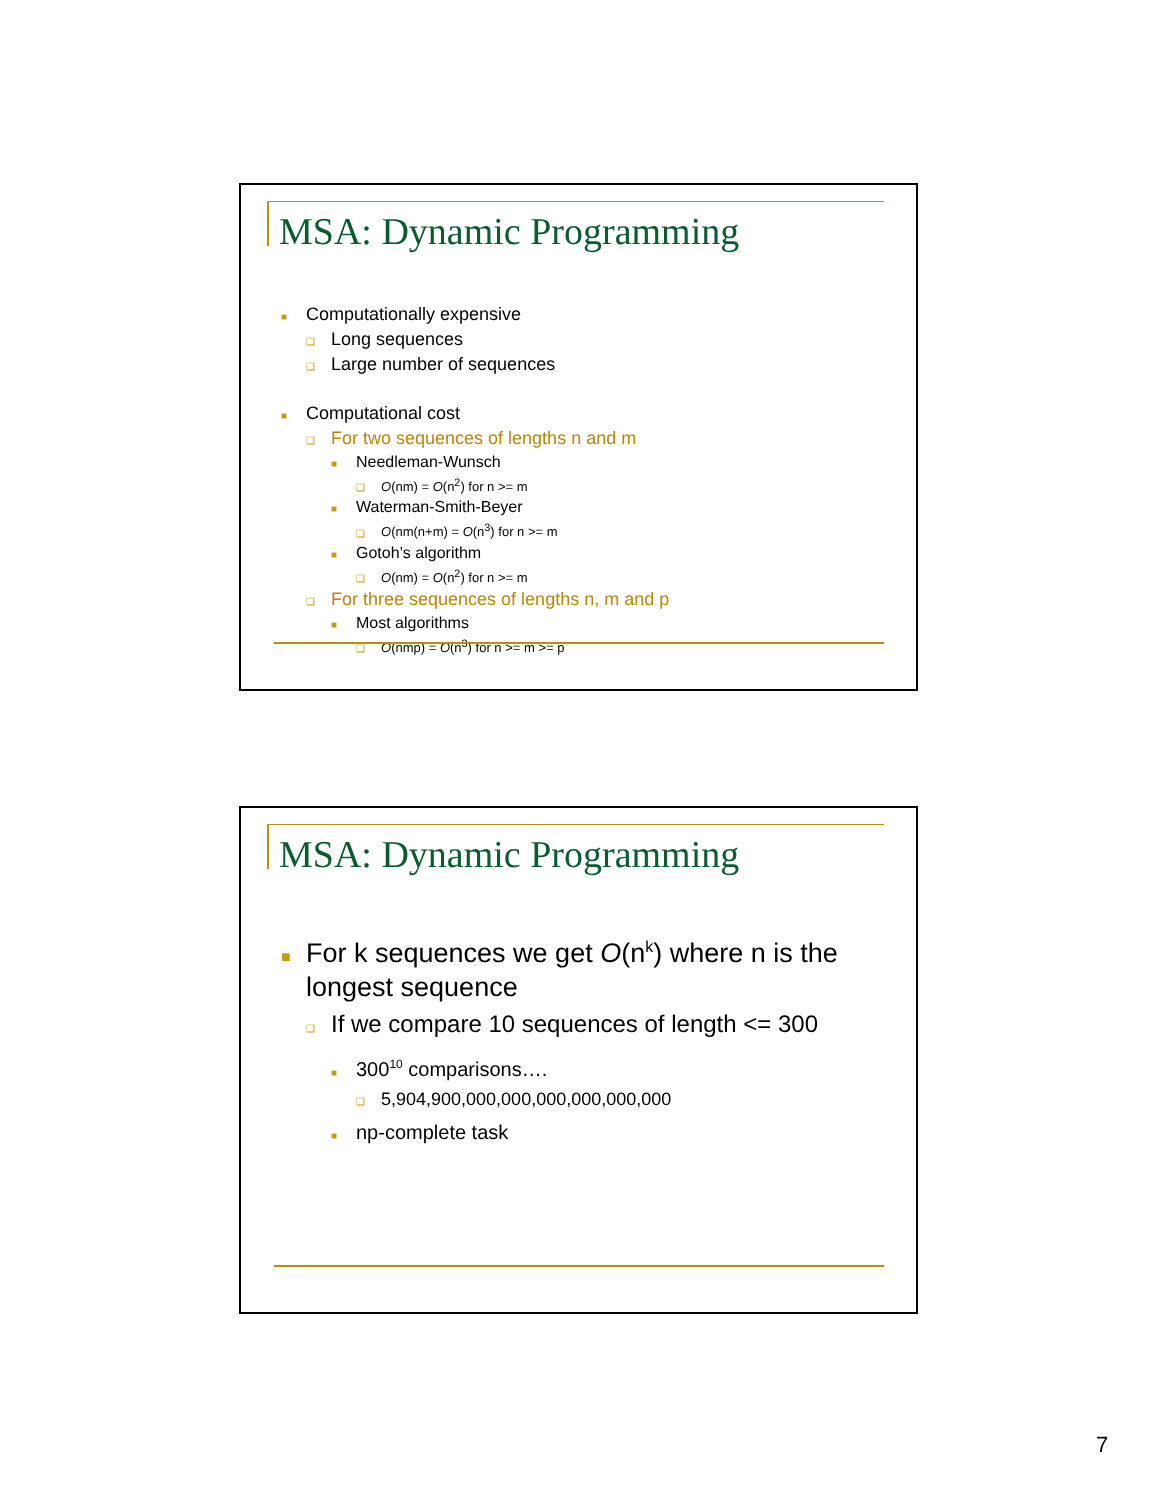MSA: Dynamic Programming
■ Computationally expensive
❑ Long sequences
❑ Large number of sequences
■ Computational cost
❑ For two sequences of lengths n and m
■ Needleman-Wunsch
❑ O(nm) = O(n<sup>2</sup>) for n >= m
■ Waterman-Smith-Beyer
❑ O(nm(n+m) = O(n<sup>3</sup>) for n >= m
■ Gotoh’s algorithm
❑ O(nm) = O(n<sup>2</sup>) for n >= m
❑ For three sequences of lengths n, m and p
■ Most algorithms
❑ O(nmp) = O(n<sup>3</sup>) for n >= m >= p
MSA: Dynamic Programming
■ For k sequences we get O(n<sup>k</sup>) where n is the longest sequence
❑ If we compare 10 sequences of length <= 300
■ 300<sup>10</sup> comparisons….
❑ 5,904,900,000,000,000,000,000,000
■ np-complete task
7